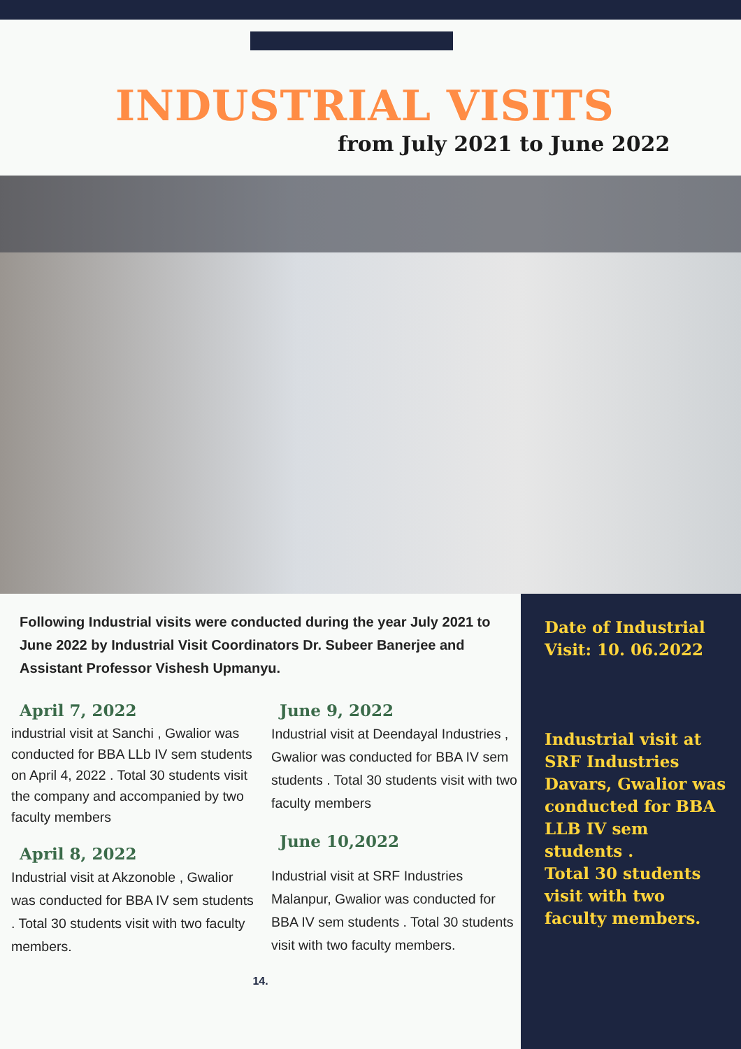INDUSTRIAL VISITS
from July 2021 to June 2022
Following Industrial visits were conducted during the year July 2021 to June 2022 by Industrial Visit Coordinators Dr. Subeer Banerjee and Assistant Professor Vishesh Upmanyu.
April 7, 2022
industrial visit at Sanchi , Gwalior was conducted for BBA LLb IV sem students on April 4, 2022 . Total 30 students visit the company and accompanied by two faculty members
April 8, 2022
Industrial visit at Akzonoble , Gwalior was conducted for BBA IV sem students . Total 30 students visit with two faculty members.
June 9, 2022
Industrial visit at Deendayal Industries , Gwalior was conducted for BBA IV sem students . Total 30 students visit with two faculty members
June 10,2022
Industrial visit at SRF Industries Malanpur, Gwalior was conducted for BBA IV sem students . Total 30 students visit with two faculty members.
14.
Date of Industrial Visit: 10. 06.2022
Industrial visit at SRF Industries Davars, Gwalior was conducted for BBA LLB IV sem students .
Total 30 students visit with two faculty members.